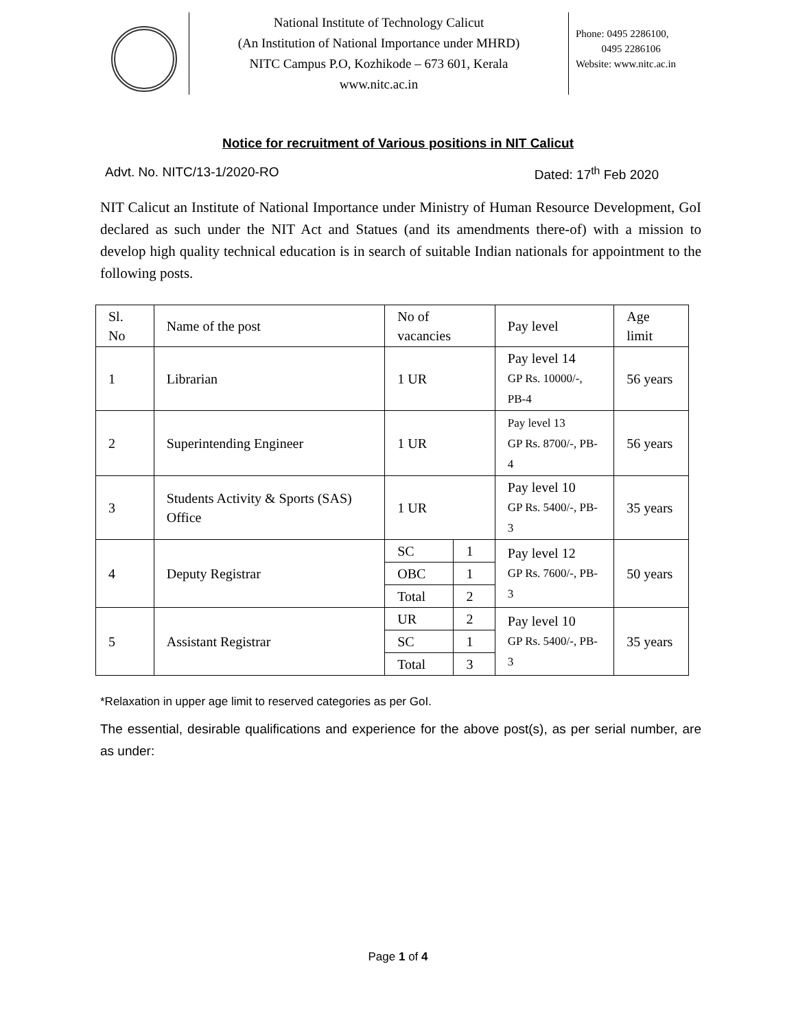National Institute of Technology Calicut
(An Institution of National Importance under MHRD)
NITC Campus P.O, Kozhikode – 673 601, Kerala
www.nitc.ac.in
Phone: 0495 2286100,
0495 2286106
Website: www.nitc.ac.in
Notice for recruitment of Various positions in NIT Calicut
Advt. No. NITC/13-1/2020-RO Dated: 17<sup>th</sup> Feb 2020
NIT Calicut an Institute of National Importance under Ministry of Human Resource Development, GoI declared as such under the NIT Act and Statues (and its amendments there-of) with a mission to develop high quality technical education is in search of suitable Indian nationals for appointment to the following posts.
| Sl. No | Name of the post | No of vacancies | | Pay level | Age limit |
| 1 | Librarian | 1 UR | | Pay level 14 GP Rs. 10000/-, PB-4 | 56 years |
| 2 | Superintending Engineer | 1 UR | | Pay level 13 GP Rs. 8700/-, PB-4 | 56 years |
| 3 | Students Activity & Sports (SAS) Office | 1 UR | | Pay level 10 GP Rs. 5400/-, PB-3 | 35 years |
| 4 | Deputy Registrar | SC | 1 | Pay level 12 GP Rs. 7600/-, PB-3 | 50 years |
| | | OBC | 1 | | |
| | | Total | 2 | | |
| 5 | Assistant Registrar | UR | 2 | Pay level 10 GP Rs. 5400/-, PB-3 | 35 years |
| | | SC | 1 | | |
| | | Total | 3 | | |
*Relaxation in upper age limit to reserved categories as per GoI.
The essential, desirable qualifications and experience for the above post(s), as per serial number, are as under:
Page 1 of 4